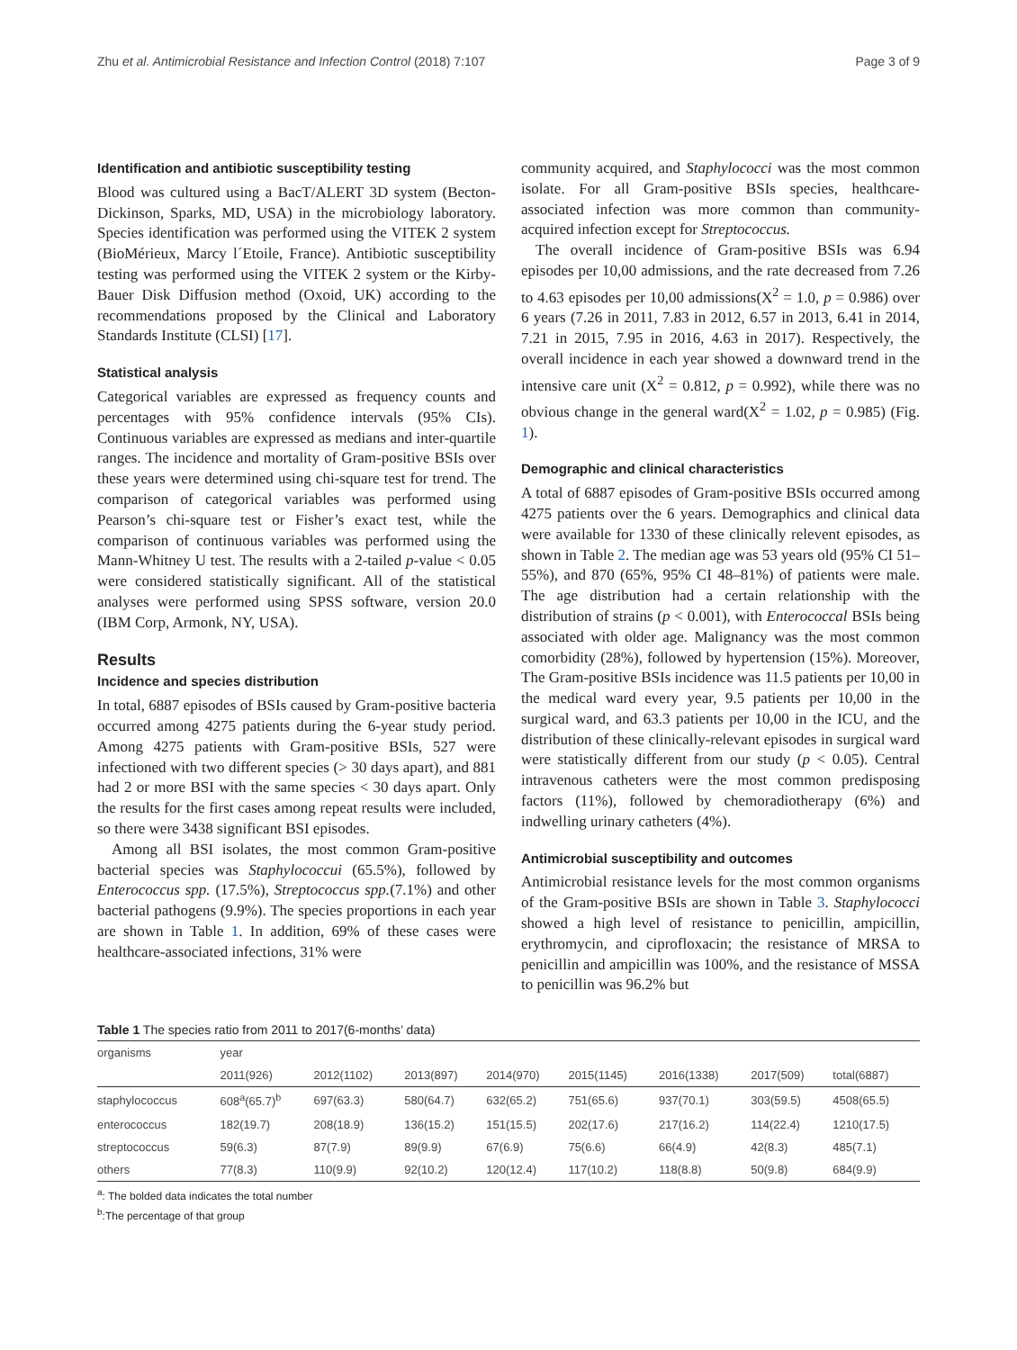Zhu et al. Antimicrobial Resistance and Infection Control (2018) 7:107 Page 3 of 9
Identification and antibiotic susceptibility testing
Blood was cultured using a BacT/ALERT 3D system (Becton-Dickinson, Sparks, MD, USA) in the microbiology laboratory. Species identification was performed using the VITEK 2 system (BioMérieux, Marcy l´Etoile, France). Antibiotic susceptibility testing was performed using the VITEK 2 system or the Kirby-Bauer Disk Diffusion method (Oxoid, UK) according to the recommendations proposed by the Clinical and Laboratory Standards Institute (CLSI) [17].
Statistical analysis
Categorical variables are expressed as frequency counts and percentages with 95% confidence intervals (95% CIs). Continuous variables are expressed as medians and inter-quartile ranges. The incidence and mortality of Gram-positive BSIs over these years were determined using chi-square test for trend. The comparison of categorical variables was performed using Pearson’s chi-square test or Fisher’s exact test, while the comparison of continuous variables was performed using the Mann-Whitney U test. The results with a 2-tailed p-value < 0.05 were considered statistically significant. All of the statistical analyses were performed using SPSS software, version 20.0 (IBM Corp, Armonk, NY, USA).
Results
Incidence and species distribution
In total, 6887 episodes of BSIs caused by Gram-positive bacteria occurred among 4275 patients during the 6-year study period. Among 4275 patients with Gram-positive BSIs, 527 were infectioned with two different species (> 30 days apart), and 881 had 2 or more BSI with the same species < 30 days apart. Only the results for the first cases among repeat results were included, so there were 3438 significant BSI episodes.
Among all BSI isolates, the most common Gram-positive bacterial species was Staphylococcui (65.5%), followed by Enterococcus spp. (17.5%), Streptococcus spp.(7.1%) and other bacterial pathogens (9.9%). The species proportions in each year are shown in Table 1. In addition, 69% of these cases were healthcare-associated infections, 31% were
community acquired, and Staphylococci was the most common isolate. For all Gram-positive BSIs species, healthcare-associated infection was more common than community-acquired infection except for Streptococcus.
The overall incidence of Gram-positive BSIs was 6.94 episodes per 10,00 admissions, and the rate decreased from 7.26 to 4.63 episodes per 10,00 admissions(X<sup>2</sup> = 1.0, p = 0.986) over 6 years (7.26 in 2011, 7.83 in 2012, 6.57 in 2013, 6.41 in 2014, 7.21 in 2015, 7.95 in 2016, 4.63 in 2017). Respectively, the overall incidence in each year showed a downward trend in the intensive care unit (X<sup>2</sup> = 0.812, p = 0.992), while there was no obvious change in the general ward(X<sup>2</sup> = 1.02, p = 0.985) (Fig. 1).
Demographic and clinical characteristics
A total of 6887 episodes of Gram-positive BSIs occurred among 4275 patients over the 6 years. Demographics and clinical data were available for 1330 of these clinically relevent episodes, as shown in Table 2. The median age was 53 years old (95% CI 51–55%), and 870 (65%, 95% CI 48–81%) of patients were male. The age distribution had a certain relationship with the distribution of strains (p < 0.001), with Enterococcal BSIs being associated with older age. Malignancy was the most common comorbidity (28%), followed by hypertension (15%). Moreover, The Gram-positive BSIs incidence was 11.5 patients per 10,00 in the medical ward every year, 9.5 patients per 10,00 in the surgical ward, and 63.3 patients per 10,00 in the ICU, and the distribution of these clinically-relevant episodes in surgical ward were statistically different from our study (p < 0.05). Central intravenous catheters were the most common predisposing factors (11%), followed by chemoradiotherapy (6%) and indwelling urinary catheters (4%).
Antimicrobial susceptibility and outcomes
Antimicrobial resistance levels for the most common organisms of the Gram-positive BSIs are shown in Table 3. Staphylococci showed a high level of resistance to penicillin, ampicillin, erythromycin, and ciprofloxacin; the resistance of MRSA to penicillin and ampicillin was 100%, and the resistance of MSSA to penicillin was 96.2% but
Table 1 The species ratio from 2011 to 2017(6-months’ data)
| organisms | year | | | | | | | |
| --- | --- | --- | --- | --- | --- | --- | --- | --- |
| | 2011(926) | 2012(1102) | 2013(897) | 2014(970) | 2015(1145) | 2016(1338) | 2017(509) | total(6887) |
| staphylococcus | 608<sup>a</sup>(65.7)<sup>b</sup> | 697(63.3) | 580(64.7) | 632(65.2) | 751(65.6) | 937(70.1) | 303(59.5) | 4508(65.5) |
| enterococcus | 182(19.7) | 208(18.9) | 136(15.2) | 151(15.5) | 202(17.6) | 217(16.2) | 114(22.4) | 1210(17.5) |
| streptococcus | 59(6.3) | 87(7.9) | 89(9.9) | 67(6.9) | 75(6.6) | 66(4.9) | 42(8.3) | 485(7.1) |
| others | 77(8.3) | 110(9.9) | 92(10.2) | 120(12.4) | 117(10.2) | 118(8.8) | 50(9.8) | 684(9.9) |
<sup>a</sup>: The bolded data indicates the total number
<sup>b</sup>:The percentage of that group